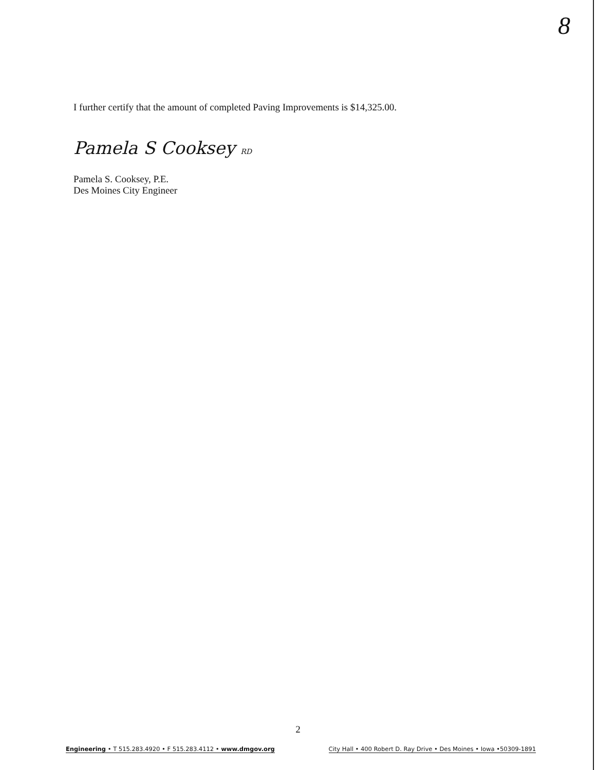8
I further certify that the amount of completed Paving Improvements is $14,325.00.
Pamela S Cooksey RD
Pamela S. Cooksey, P.E.
Des Moines City Engineer
2
Engineering • T 515.283.4920 • F 515.283.4112 • www.dmgov.org City Hall • 400 Robert D. Ray Drive • Des Moines • Iowa •50309-1891